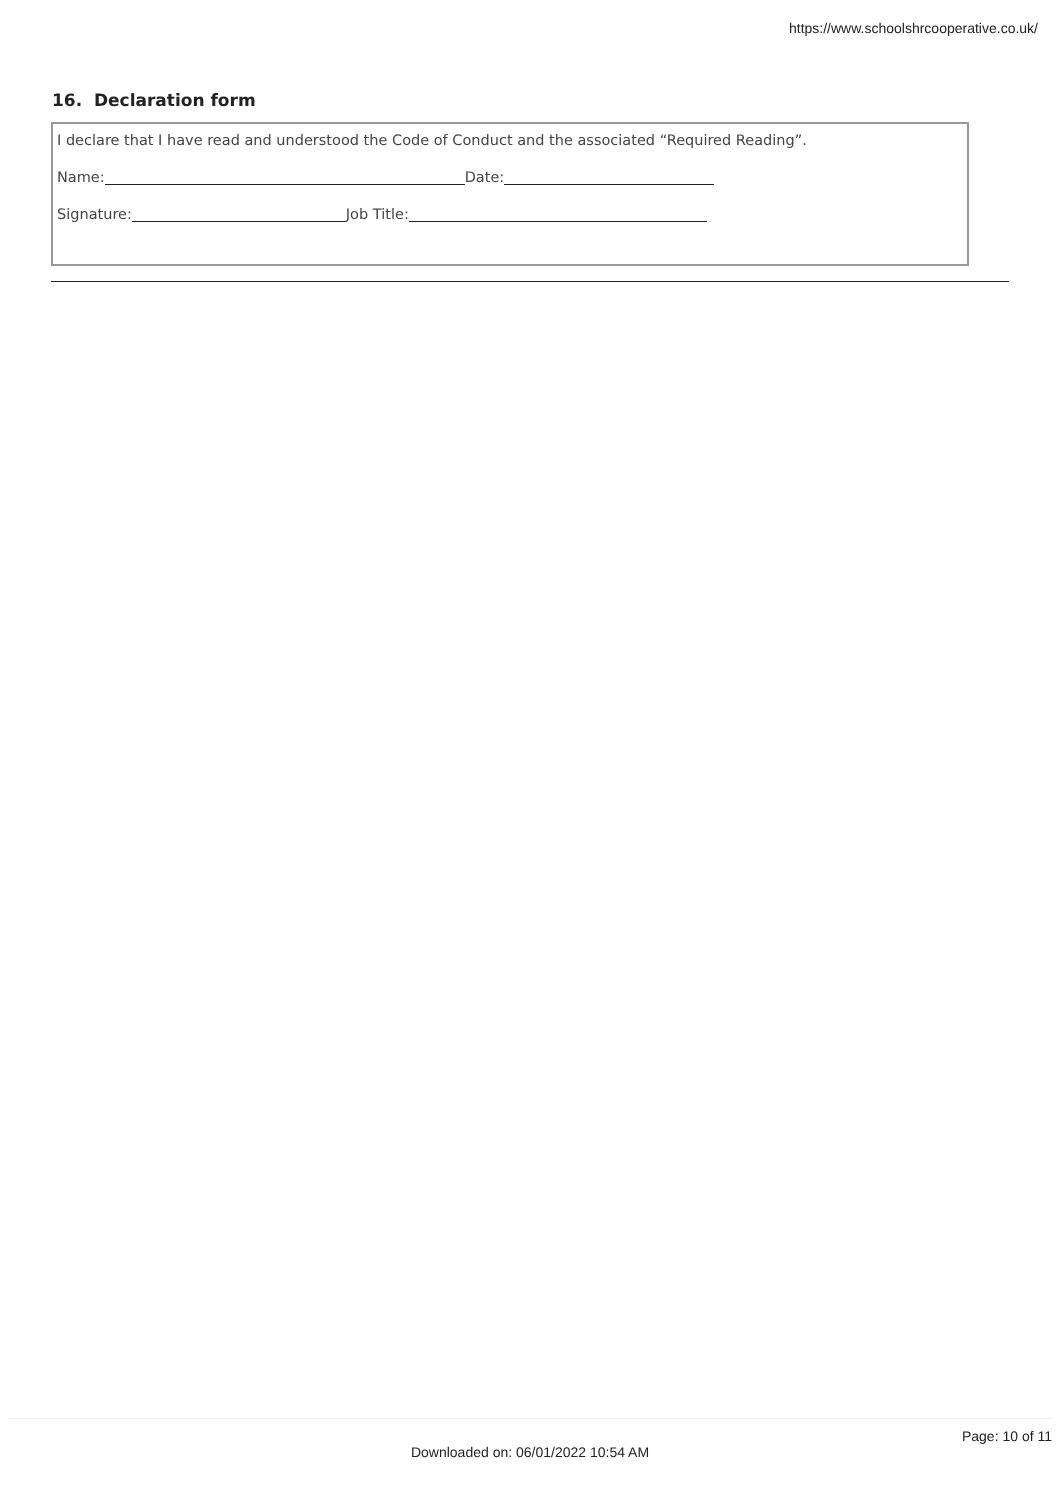https://www.schoolshrcooperative.co.uk/
16. Declaration form
I declare that I have read and understood the Code of Conduct and the associated “Required Reading”.
Name: Date:
Signature: Job Title:
Page: 10 of 11
Downloaded on: 06/01/2022 10:54 AM